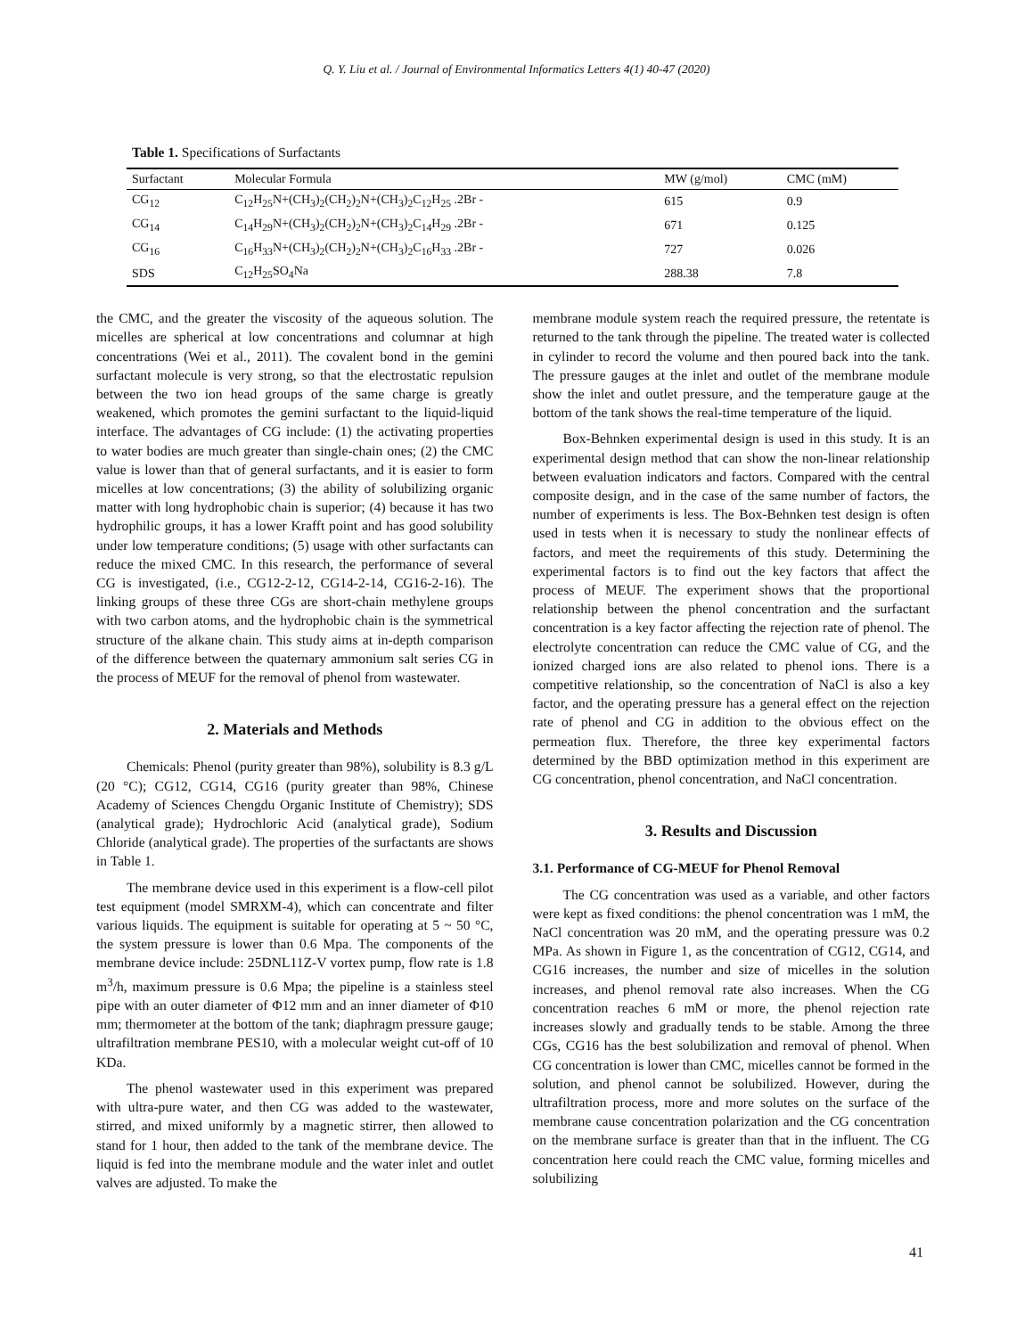Q. Y. Liu et al. / Journal of Environmental Informatics Letters 4(1) 40-47 (2020)
Table 1. Specifications of Surfactants
| Surfactant | Molecular Formula | MW (g/mol) | CMC (mM) |
| --- | --- | --- | --- |
| CG<sub>12</sub> | C<sub>12</sub>H<sub>25</sub>N+(CH<sub>3</sub>)<sub>2</sub>(CH<sub>2</sub>)<sub>2</sub>N+(CH<sub>3</sub>)<sub>2</sub>C<sub>12</sub>H<sub>25</sub> .2Br - | 615 | 0.9 |
| CG<sub>14</sub> | C<sub>14</sub>H<sub>29</sub>N+(CH<sub>3</sub>)<sub>2</sub>(CH<sub>2</sub>)<sub>2</sub>N+(CH<sub>3</sub>)<sub>2</sub>C<sub>14</sub>H<sub>29</sub> .2Br - | 671 | 0.125 |
| CG<sub>16</sub> | C<sub>16</sub>H<sub>33</sub>N+(CH<sub>3</sub>)<sub>2</sub>(CH<sub>2</sub>)<sub>2</sub>N+(CH<sub>3</sub>)<sub>2</sub>C<sub>16</sub>H<sub>33</sub> .2Br - | 727 | 0.026 |
| SDS | C<sub>12</sub>H<sub>25</sub>SO<sub>4</sub>Na | 288.38 | 7.8 |
the CMC, and the greater the viscosity of the aqueous solution. The micelles are spherical at low concentrations and columnar at high concentrations (Wei et al., 2011). The covalent bond in the gemini surfactant molecule is very strong, so that the electrostatic repulsion between the two ion head groups of the same charge is greatly weakened, which promotes the gemini surfactant to the liquid-liquid interface. The advantages of CG include: (1) the activating properties to water bodies are much greater than single-chain ones; (2) the CMC value is lower than that of general surfactants, and it is easier to form micelles at low concentrations; (3) the ability of solubilizing organic matter with long hydrophobic chain is superior; (4) because it has two hydrophilic groups, it has a lower Krafft point and has good solubility under low temperature conditions; (5) usage with other surfactants can reduce the mixed CMC. In this research, the performance of several CG is investigated, (i.e., CG12-2-12, CG14-2-14, CG16-2-16). The linking groups of these three CGs are short-chain methylene groups with two carbon atoms, and the hydrophobic chain is the symmetrical structure of the alkane chain. This study aims at in-depth comparison of the difference between the quaternary ammonium salt series CG in the process of MEUF for the removal of phenol from wastewater.
2. Materials and Methods
Chemicals: Phenol (purity greater than 98%), solubility is 8.3 g/L (20 °C); CG12, CG14, CG16 (purity greater than 98%, Chinese Academy of Sciences Chengdu Organic Institute of Chemistry); SDS (analytical grade); Hydrochloric Acid (analytical grade), Sodium Chloride (analytical grade). The properties of the surfactants are shows in Table 1.
The membrane device used in this experiment is a flow-cell pilot test equipment (model SMRXM-4), which can concentrate and filter various liquids. The equipment is suitable for operating at 5 ~ 50 °C, the system pressure is lower than 0.6 Mpa. The components of the membrane device include: 25DNL11Z-V vortex pump, flow rate is 1.8 m<sup>3</sup>/h, maximum pressure is 0.6 Mpa; the pipeline is a stainless steel pipe with an outer diameter of Φ12 mm and an inner diameter of Φ10 mm; thermometer at the bottom of the tank; diaphragm pressure gauge; ultrafiltration membrane PES10, with a molecular weight cut-off of 10 KDa.
The phenol wastewater used in this experiment was prepared with ultra-pure water, and then CG was added to the wastewater, stirred, and mixed uniformly by a magnetic stirrer, then allowed to stand for 1 hour, then added to the tank of the membrane device. The liquid is fed into the membrane module and the water inlet and outlet valves are adjusted. To make the
membrane module system reach the required pressure, the retentate is returned to the tank through the pipeline. The treated water is collected in cylinder to record the volume and then poured back into the tank. The pressure gauges at the inlet and outlet of the membrane module show the inlet and outlet pressure, and the temperature gauge at the bottom of the tank shows the real-time temperature of the liquid.
Box-Behnken experimental design is used in this study. It is an experimental design method that can show the non-linear relationship between evaluation indicators and factors. Compared with the central composite design, and in the case of the same number of factors, the number of experiments is less. The Box-Behnken test design is often used in tests when it is necessary to study the nonlinear effects of factors, and meet the requirements of this study. Determining the experimental factors is to find out the key factors that affect the process of MEUF. The experiment shows that the proportional relationship between the phenol concentration and the surfactant concentration is a key factor affecting the rejection rate of phenol. The electrolyte concentration can reduce the CMC value of CG, and the ionized charged ions are also related to phenol ions. There is a competitive relationship, so the concentration of NaCl is also a key factor, and the operating pressure has a general effect on the rejection rate of phenol and CG in addition to the obvious effect on the permeation flux. Therefore, the three key experimental factors determined by the BBD optimization method in this experiment are CG concentration, phenol concentration, and NaCl concentration.
3. Results and Discussion
3.1. Performance of CG-MEUF for Phenol Removal
The CG concentration was used as a variable, and other factors were kept as fixed conditions: the phenol concentration was 1 mM, the NaCl concentration was 20 mM, and the operating pressure was 0.2 MPa. As shown in Figure 1, as the concentration of CG12, CG14, and CG16 increases, the number and size of micelles in the solution increases, and phenol removal rate also increases. When the CG concentration reaches 6 mM or more, the phenol rejection rate increases slowly and gradually tends to be stable. Among the three CGs, CG16 has the best solubilization and removal of phenol. When CG concentration is lower than CMC, micelles cannot be formed in the solution, and phenol cannot be solubilized. However, during the ultrafiltration process, more and more solutes on the surface of the membrane cause concentration polarization and the CG concentration on the membrane surface is greater than that in the influent. The CG concentration here could reach the CMC value, forming micelles and solubilizing
41